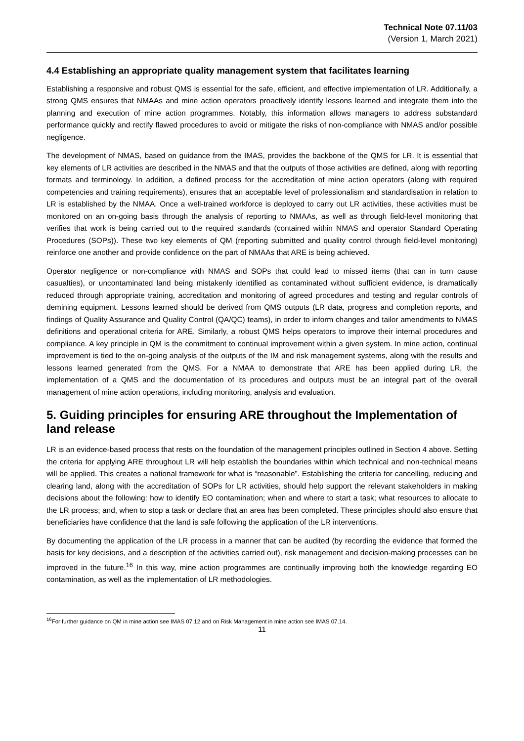Technical Note 07.11/03
(Version 1, March 2021)
4.4 Establishing an appropriate quality management system that facilitates learning
Establishing a responsive and robust QMS is essential for the safe, efficient, and effective implementation of LR. Additionally, a strong QMS ensures that NMAAs and mine action operators proactively identify lessons learned and integrate them into the planning and execution of mine action programmes. Notably, this information allows managers to address substandard performance quickly and rectify flawed procedures to avoid or mitigate the risks of non-compliance with NMAS and/or possible negligence.
The development of NMAS, based on guidance from the IMAS, provides the backbone of the QMS for LR. It is essential that key elements of LR activities are described in the NMAS and that the outputs of those activities are defined, along with reporting formats and terminology. In addition, a defined process for the accreditation of mine action operators (along with required competencies and training requirements), ensures that an acceptable level of professionalism and standardisation in relation to LR is established by the NMAA. Once a well-trained workforce is deployed to carry out LR activities, these activities must be monitored on an on-going basis through the analysis of reporting to NMAAs, as well as through field-level monitoring that verifies that work is being carried out to the required standards (contained within NMAS and operator Standard Operating Procedures (SOPs)). These two key elements of QM (reporting submitted and quality control through field-level monitoring) reinforce one another and provide confidence on the part of NMAAs that ARE is being achieved.
Operator negligence or non-compliance with NMAS and SOPs that could lead to missed items (that can in turn cause casualties), or uncontaminated land being mistakenly identified as contaminated without sufficient evidence, is dramatically reduced through appropriate training, accreditation and monitoring of agreed procedures and testing and regular controls of demining equipment. Lessons learned should be derived from QMS outputs (LR data, progress and completion reports, and findings of Quality Assurance and Quality Control (QA/QC) teams), in order to inform changes and tailor amendments to NMAS definitions and operational criteria for ARE. Similarly, a robust QMS helps operators to improve their internal procedures and compliance. A key principle in QM is the commitment to continual improvement within a given system. In mine action, continual improvement is tied to the on-going analysis of the outputs of the IM and risk management systems, along with the results and lessons learned generated from the QMS. For a NMAA to demonstrate that ARE has been applied during LR, the implementation of a QMS and the documentation of its procedures and outputs must be an integral part of the overall management of mine action operations, including monitoring, analysis and evaluation.
5. Guiding principles for ensuring ARE throughout the Implementation of land release
LR is an evidence-based process that rests on the foundation of the management principles outlined in Section 4 above. Setting the criteria for applying ARE throughout LR will help establish the boundaries within which technical and non-technical means will be applied. This creates a national framework for what is “reasonable”. Establishing the criteria for cancelling, reducing and clearing land, along with the accreditation of SOPs for LR activities, should help support the relevant stakeholders in making decisions about the following: how to identify EO contamination; when and where to start a task; what resources to allocate to the LR process; and, when to stop a task or declare that an area has been completed. These principles should also ensure that beneficiaries have confidence that the land is safe following the application of the LR interventions.
By documenting the application of the LR process in a manner that can be audited (by recording the evidence that formed the basis for key decisions, and a description of the activities carried out), risk management and decision-making processes can be improved in the future.<sup>16</sup> In this way, mine action programmes are continually improving both the knowledge regarding EO contamination, as well as the implementation of LR methodologies.
<sup>16</sup> For further guidance on QM in mine action see IMAS 07.12 and on Risk Management in mine action see IMAS 07.14.
11